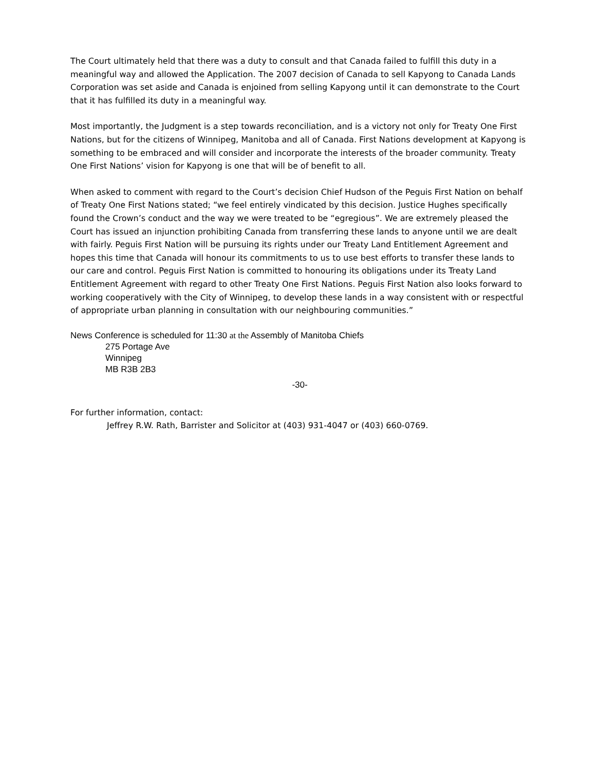The Court ultimately held that there was a duty to consult and that Canada failed to fulfill this duty in a meaningful way and allowed the Application. The 2007 decision of Canada to sell Kapyong to Canada Lands Corporation was set aside and Canada is enjoined from selling Kapyong until it can demonstrate to the Court that it has fulfilled its duty in a meaningful way.
Most importantly, the Judgment is a step towards reconciliation, and is a victory not only for Treaty One First Nations, but for the citizens of Winnipeg, Manitoba and all of Canada. First Nations development at Kapyong is something to be embraced and will consider and incorporate the interests of the broader community. Treaty One First Nations’ vision for Kapyong is one that will be of benefit to all.
When asked to comment with regard to the Court’s decision Chief Hudson of the Peguis First Nation on behalf of Treaty One First Nations stated; “we feel entirely vindicated by this decision. Justice Hughes specifically found the Crown’s conduct and the way we were treated to be “egregious”. We are extremely pleased the Court has issued an injunction prohibiting Canada from transferring these lands to anyone until we are dealt with fairly. Peguis First Nation will be pursuing its rights under our Treaty Land Entitlement Agreement and hopes this time that Canada will honour its commitments to us to use best efforts to transfer these lands to our care and control. Peguis First Nation is committed to honouring its obligations under its Treaty Land Entitlement Agreement with regard to other Treaty One First Nations. Peguis First Nation also looks forward to working cooperatively with the City of Winnipeg, to develop these lands in a way consistent with or respectful of appropriate urban planning in consultation with our neighbouring communities.”
News Conference is scheduled for 11:30 at the Assembly of Manitoba Chiefs
275 Portage Ave
Winnipeg
MB R3B 2B3
-30-
For further information, contact:
Jeffrey R.W. Rath, Barrister and Solicitor at (403) 931-4047 or (403) 660-0769.